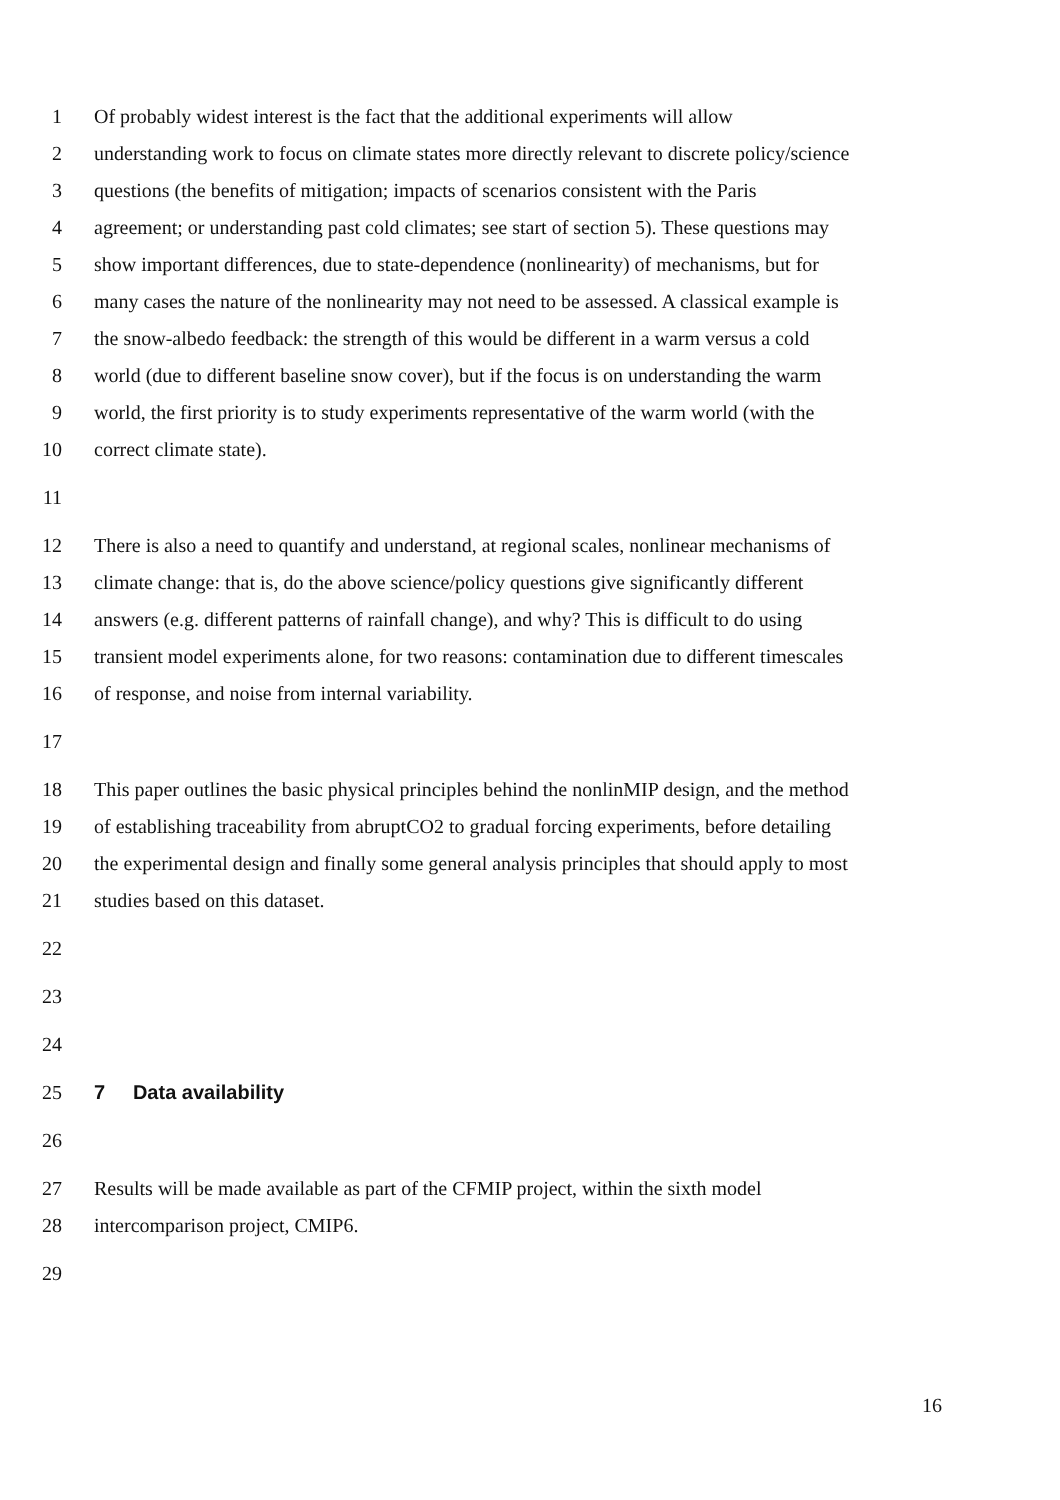1 Of probably widest interest is the fact that the additional experiments will allow
2 understanding work to focus on climate states more directly relevant to discrete policy/science
3 questions (the benefits of mitigation; impacts of scenarios consistent with the Paris
4 agreement; or understanding past cold climates; see start of section 5). These questions may
5 show important differences, due to state-dependence (nonlinearity) of mechanisms, but for
6 many cases the nature of the nonlinearity may not need to be assessed. A classical example is
7 the snow-albedo feedback: the strength of this would be different in a warm versus a cold
8 world (due to different baseline snow cover), but if the focus is on understanding the warm
9 world, the first priority is to study experiments representative of the warm world (with the
10 correct climate state).
11
12 There is also a need to quantify and understand, at regional scales, nonlinear mechanisms of
13 climate change: that is, do the above science/policy questions give significantly different
14 answers (e.g. different patterns of rainfall change), and why? This is difficult to do using
15 transient model experiments alone, for two reasons: contamination due to different timescales
16 of response, and noise from internal variability.
17
18 This paper outlines the basic physical principles behind the nonlinMIP design, and the method
19 of establishing traceability from abruptCO2 to gradual forcing experiments, before detailing
20 the experimental design and finally some general analysis principles that should apply to most
21 studies based on this dataset.
22
23
24
25 7 Data availability
26
27 Results will be made available as part of the CFMIP project, within the sixth model
28 intercomparison project, CMIP6.
29
16